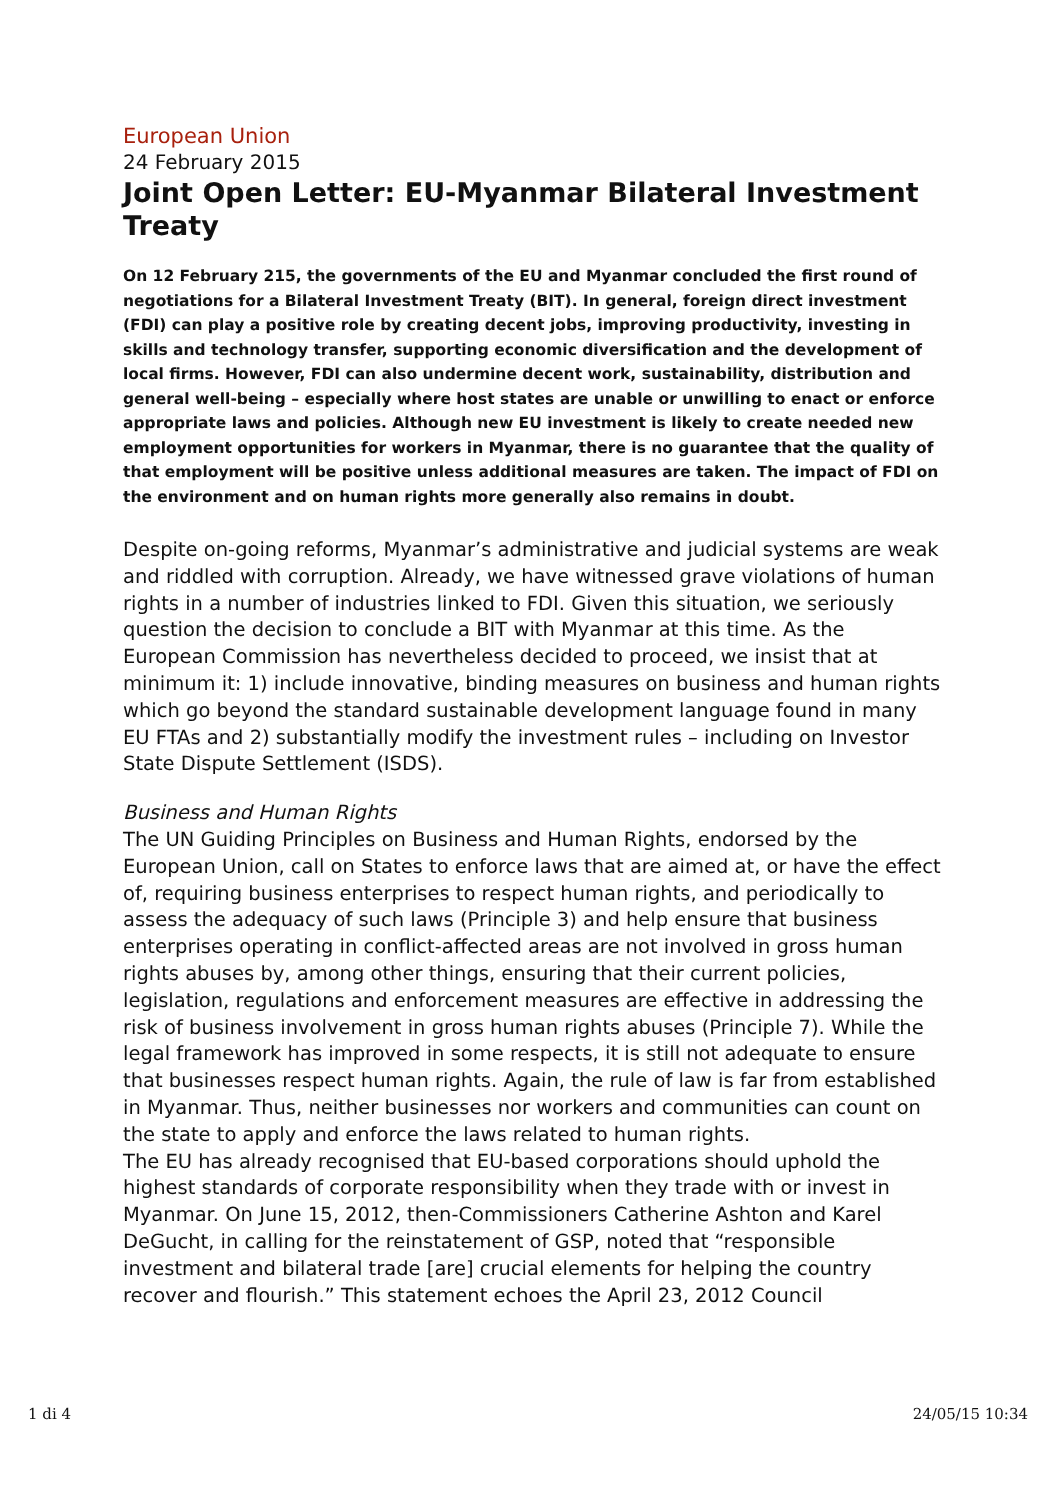European Union
24 February 2015
Joint Open Letter: EU-Myanmar Bilateral Investment Treaty
On 12 February 215, the governments of the EU and Myanmar concluded the first round of negotiations for a Bilateral Investment Treaty (BIT). In general, foreign direct investment (FDI) can play a positive role by creating decent jobs, improving productivity, investing in skills and technology transfer, supporting economic diversification and the development of local firms. However, FDI can also undermine decent work, sustainability, distribution and general well-being – especially where host states are unable or unwilling to enact or enforce appropriate laws and policies. Although new EU investment is likely to create needed new employment opportunities for workers in Myanmar, there is no guarantee that the quality of that employment will be positive unless additional measures are taken. The impact of FDI on the environment and on human rights more generally also remains in doubt.
Despite on-going reforms, Myanmar’s administrative and judicial systems are weak and riddled with corruption. Already, we have witnessed grave violations of human rights in a number of industries linked to FDI. Given this situation, we seriously question the decision to conclude a BIT with Myanmar at this time. As the European Commission has nevertheless decided to proceed, we insist that at minimum it: 1) include innovative, binding measures on business and human rights which go beyond the standard sustainable development language found in many EU FTAs and 2) substantially modify the investment rules – including on Investor State Dispute Settlement (ISDS).
Business and Human Rights
The UN Guiding Principles on Business and Human Rights, endorsed by the European Union, call on States to enforce laws that are aimed at, or have the effect of, requiring business enterprises to respect human rights, and periodically to assess the adequacy of such laws (Principle 3) and help ensure that business enterprises operating in conflict-affected areas are not involved in gross human rights abuses by, among other things, ensuring that their current policies, legislation, regulations and enforcement measures are effective in addressing the risk of business involvement in gross human rights abuses (Principle 7). While the legal framework has improved in some respects, it is still not adequate to ensure that businesses respect human rights. Again, the rule of law is far from established in Myanmar. Thus, neither businesses nor workers and communities can count on the state to apply and enforce the laws related to human rights.
The EU has already recognised that EU-based corporations should uphold the highest standards of corporate responsibility when they trade with or invest in Myanmar. On June 15, 2012, then-Commissioners Catherine Ashton and Karel DeGucht, in calling for the reinstatement of GSP, noted that “responsible investment and bilateral trade [are] crucial elements for helping the country recover and flourish.” This statement echoes the April 23, 2012 Council
1 di 4 24/05/15 10:34